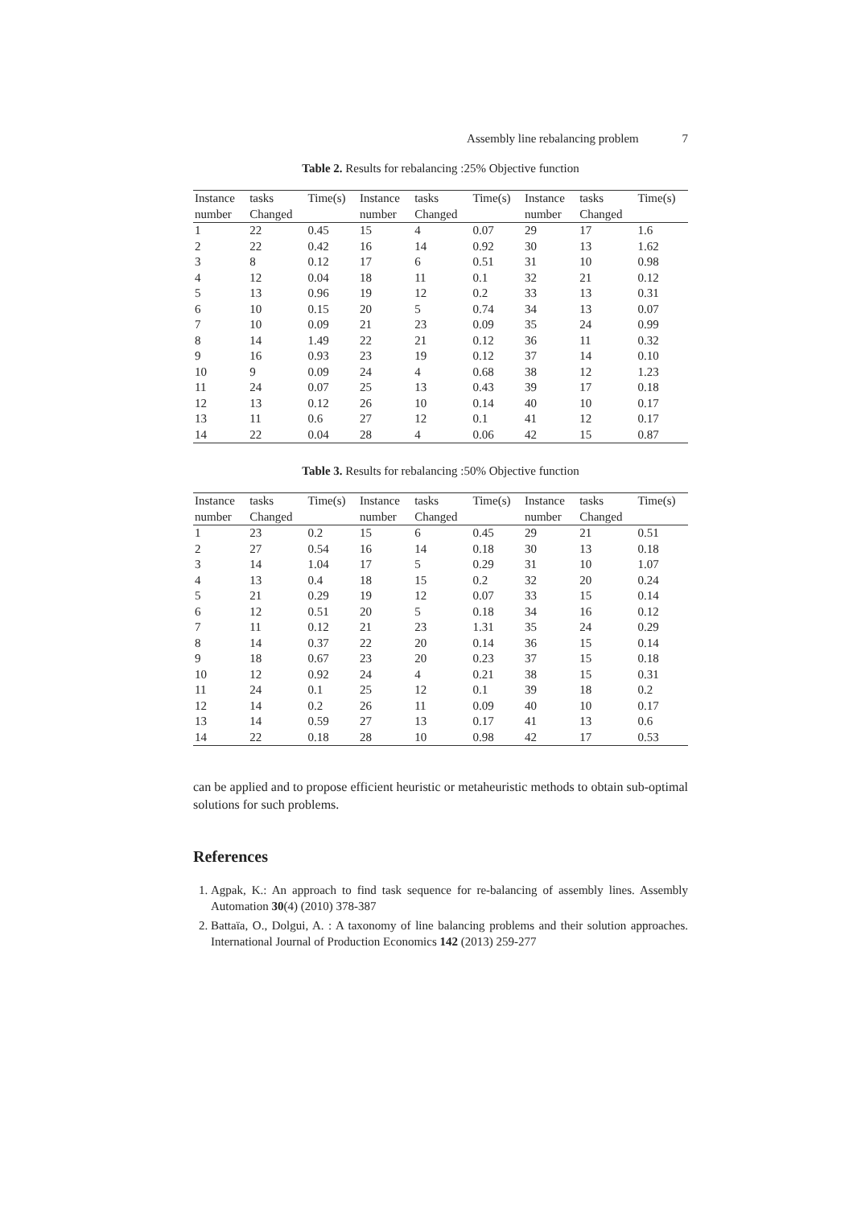Assembly line rebalancing problem 7
Table 2. Results for rebalancing :25% Objective function
| Instance | tasks | Time(s) | Instance | tasks | Time(s) | Instance | tasks | Time(s) |
| --- | --- | --- | --- | --- | --- | --- | --- | --- |
| number | Changed | | number | Changed | | number | Changed | |
| 1 | 22 | 0.45 | 15 | 4 | 0.07 | 29 | 17 | 1.6 |
| 2 | 22 | 0.42 | 16 | 14 | 0.92 | 30 | 13 | 1.62 |
| 3 | 8 | 0.12 | 17 | 6 | 0.51 | 31 | 10 | 0.98 |
| 4 | 12 | 0.04 | 18 | 11 | 0.1 | 32 | 21 | 0.12 |
| 5 | 13 | 0.96 | 19 | 12 | 0.2 | 33 | 13 | 0.31 |
| 6 | 10 | 0.15 | 20 | 5 | 0.74 | 34 | 13 | 0.07 |
| 7 | 10 | 0.09 | 21 | 23 | 0.09 | 35 | 24 | 0.99 |
| 8 | 14 | 1.49 | 22 | 21 | 0.12 | 36 | 11 | 0.32 |
| 9 | 16 | 0.93 | 23 | 19 | 0.12 | 37 | 14 | 0.10 |
| 10 | 9 | 0.09 | 24 | 4 | 0.68 | 38 | 12 | 1.23 |
| 11 | 24 | 0.07 | 25 | 13 | 0.43 | 39 | 17 | 0.18 |
| 12 | 13 | 0.12 | 26 | 10 | 0.14 | 40 | 10 | 0.17 |
| 13 | 11 | 0.6 | 27 | 12 | 0.1 | 41 | 12 | 0.17 |
| 14 | 22 | 0.04 | 28 | 4 | 0.06 | 42 | 15 | 0.87 |
Table 3. Results for rebalancing :50% Objective function
| Instance | tasks | Time(s) | Instance | tasks | Time(s) | Instance | tasks | Time(s) |
| --- | --- | --- | --- | --- | --- | --- | --- | --- |
| number | Changed | | number | Changed | | number | Changed | |
| 1 | 23 | 0.2 | 15 | 6 | 0.45 | 29 | 21 | 0.51 |
| 2 | 27 | 0.54 | 16 | 14 | 0.18 | 30 | 13 | 0.18 |
| 3 | 14 | 1.04 | 17 | 5 | 0.29 | 31 | 10 | 1.07 |
| 4 | 13 | 0.4 | 18 | 15 | 0.2 | 32 | 20 | 0.24 |
| 5 | 21 | 0.29 | 19 | 12 | 0.07 | 33 | 15 | 0.14 |
| 6 | 12 | 0.51 | 20 | 5 | 0.18 | 34 | 16 | 0.12 |
| 7 | 11 | 0.12 | 21 | 23 | 1.31 | 35 | 24 | 0.29 |
| 8 | 14 | 0.37 | 22 | 20 | 0.14 | 36 | 15 | 0.14 |
| 9 | 18 | 0.67 | 23 | 20 | 0.23 | 37 | 15 | 0.18 |
| 10 | 12 | 0.92 | 24 | 4 | 0.21 | 38 | 15 | 0.31 |
| 11 | 24 | 0.1 | 25 | 12 | 0.1 | 39 | 18 | 0.2 |
| 12 | 14 | 0.2 | 26 | 11 | 0.09 | 40 | 10 | 0.17 |
| 13 | 14 | 0.59 | 27 | 13 | 0.17 | 41 | 13 | 0.6 |
| 14 | 22 | 0.18 | 28 | 10 | 0.98 | 42 | 17 | 0.53 |
can be applied and to propose efficient heuristic or metaheuristic methods to obtain sub-optimal solutions for such problems.
References
1. Agpak, K.: An approach to find task sequence for re-balancing of assembly lines. Assembly Automation 30(4) (2010) 378-387
2. Battaïa, O., Dolgui, A. : A taxonomy of line balancing problems and their solution approaches. International Journal of Production Economics 142 (2013) 259-277